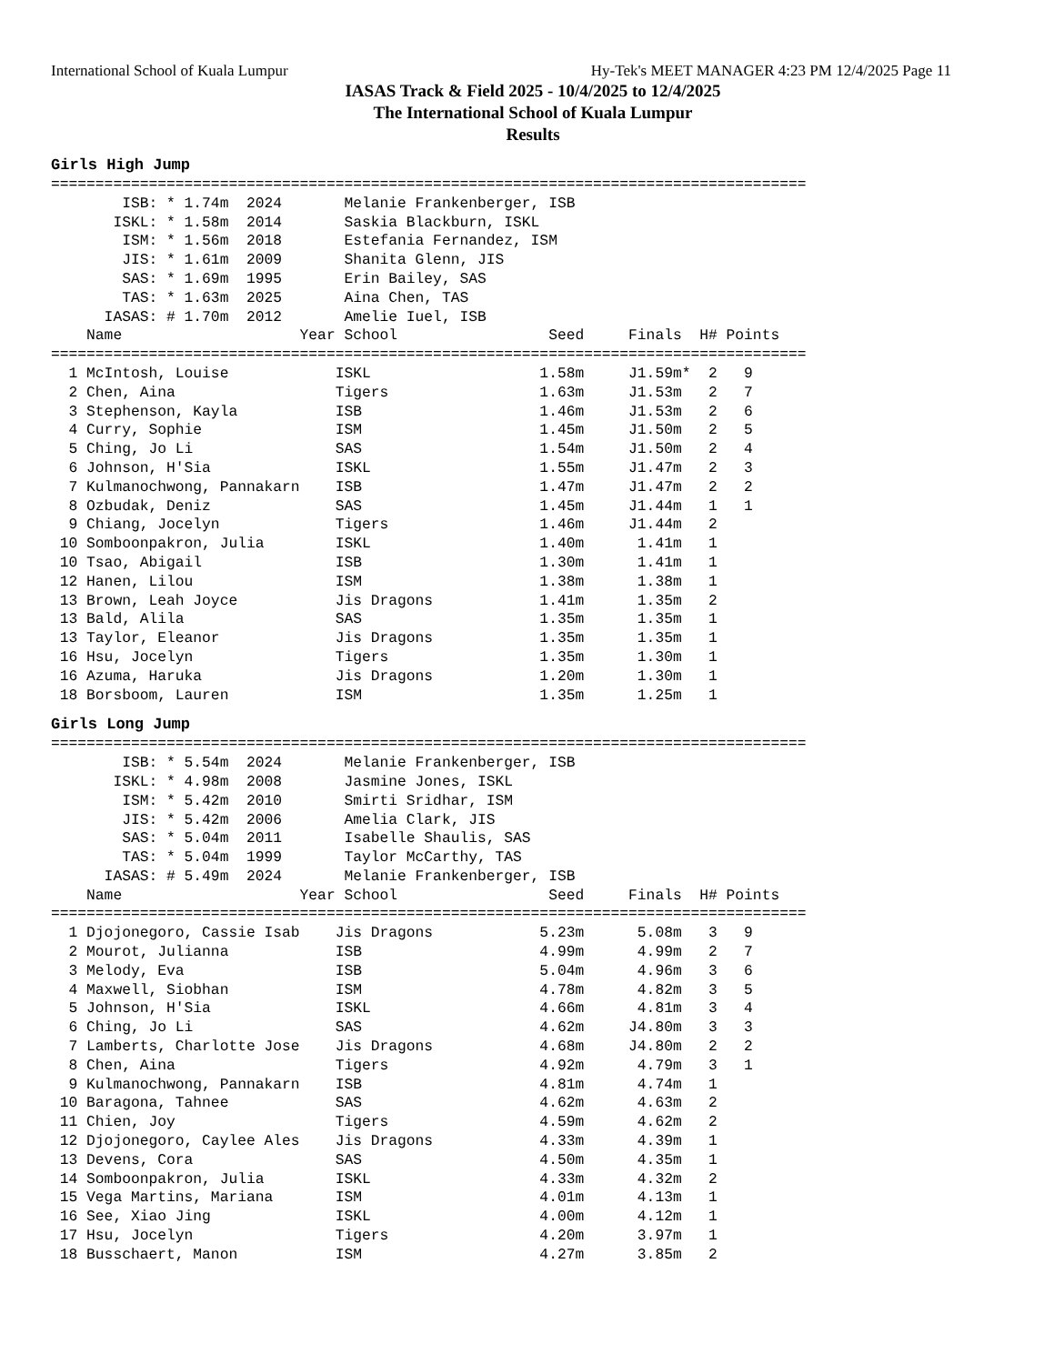International School of Kuala Lumpur Hy-Tek's MEET MANAGER 4:23 PM 12/4/2025 Page 11
IASAS Track & Field 2025 - 10/4/2025 to 12/4/2025
The International School of Kuala Lumpur
Results
Girls High Jump
=====================================================================================
        ISB: * 1.74m  2024       Melanie Frankenberger, ISB
       ISKL: * 1.58m  2014       Saskia Blackburn, ISKL
        ISM: * 1.56m  2018       Estefania Fernandez, ISM
        JIS: * 1.61m  2009       Shanita Glenn, JIS
        SAS: * 1.69m  1995       Erin Bailey, SAS
        TAS: * 1.63m  2025       Aina Chen, TAS
      IASAS: # 1.70m  2012       Amelie Iuel, ISB
    Name                    Year School                 Seed     Finals  H# Points
=====================================================================================
  1 McIntosh, Louise            ISKL                   1.58m     J1.59m*  2   9
  2 Chen, Aina                  Tigers                 1.63m     J1.53m   2   7
  3 Stephenson, Kayla           ISB                    1.46m     J1.53m   2   6
  4 Curry, Sophie               ISM                    1.45m     J1.50m   2   5
  5 Ching, Jo Li                SAS                    1.54m     J1.50m   2   4
  6 Johnson, H'Sia              ISKL                   1.55m     J1.47m   2   3
  7 Kulmanochwong, Pannakarn    ISB                    1.47m     J1.47m   2   2
  8 Ozbudak, Deniz              SAS                    1.45m     J1.44m   1   1
  9 Chiang, Jocelyn             Tigers                 1.46m     J1.44m   2
 10 Somboonpakron, Julia        ISKL                   1.40m      1.41m   1
 10 Tsao, Abigail               ISB                    1.30m      1.41m   1
 12 Hanen, Lilou                ISM                    1.38m      1.38m   1
 13 Brown, Leah Joyce           Jis Dragons            1.41m      1.35m   2
 13 Bald, Alila                 SAS                    1.35m      1.35m   1
 13 Taylor, Eleanor             Jis Dragons            1.35m      1.35m   1
 16 Hsu, Jocelyn                Tigers                 1.35m      1.30m   1
 16 Azuma, Haruka               Jis Dragons            1.20m      1.30m   1
 18 Borsboom, Lauren            ISM                    1.35m      1.25m   1
Girls Long Jump
=====================================================================================
        ISB: * 5.54m  2024       Melanie Frankenberger, ISB
       ISKL: * 4.98m  2008       Jasmine Jones, ISKL
        ISM: * 5.42m  2010       Smirti Sridhar, ISM
        JIS: * 5.42m  2006       Amelia Clark, JIS
        SAS: * 5.04m  2011       Isabelle Shaulis, SAS
        TAS: * 5.04m  1999       Taylor McCarthy, TAS
      IASAS: # 5.49m  2024       Melanie Frankenberger, ISB
    Name                    Year School                 Seed     Finals  H# Points
=====================================================================================
  1 Djojonegoro, Cassie Isab    Jis Dragons            5.23m      5.08m   3   9
  2 Mourot, Julianna            ISB                    4.99m      4.99m   2   7
  3 Melody, Eva                 ISB                    5.04m      4.96m   3   6
  4 Maxwell, Siobhan            ISM                    4.78m      4.82m   3   5
  5 Johnson, H'Sia              ISKL                   4.66m      4.81m   3   4
  6 Ching, Jo Li                SAS                    4.62m     J4.80m   3   3
  7 Lamberts, Charlotte Jose    Jis Dragons            4.68m     J4.80m   2   2
  8 Chen, Aina                  Tigers                 4.92m      4.79m   3   1
  9 Kulmanochwong, Pannakarn    ISB                    4.81m      4.74m   1
 10 Baragona, Tahnee            SAS                    4.62m      4.63m   2
 11 Chien, Joy                  Tigers                 4.59m      4.62m   2
 12 Djojonegoro, Caylee Ales    Jis Dragons            4.33m      4.39m   1
 13 Devens, Cora                SAS                    4.50m      4.35m   1
 14 Somboonpakron, Julia        ISKL                   4.33m      4.32m   2
 15 Vega Martins, Mariana       ISM                    4.01m      4.13m   1
 16 See, Xiao Jing              ISKL                   4.00m      4.12m   1
 17 Hsu, Jocelyn                Tigers                 4.20m      3.97m   1
 18 Busschaert, Manon           ISM                    4.27m      3.85m   2